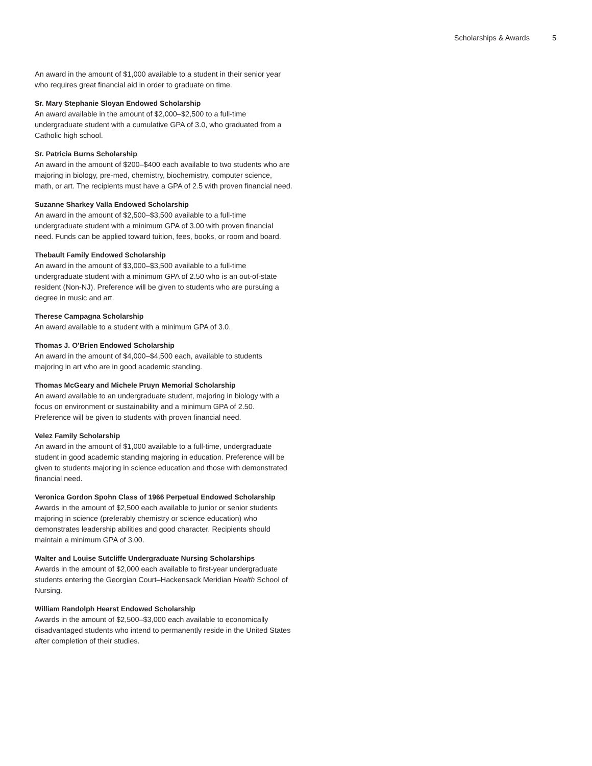Scholarships & Awards 5
An award in the amount of $1,000 available to a student in their senior year who requires great financial aid in order to graduate on time.
Sr. Mary Stephanie Sloyan Endowed Scholarship
An award available in the amount of $2,000–$2,500 to a full-time undergraduate student with a cumulative GPA of 3.0, who graduated from a Catholic high school.
Sr. Patricia Burns Scholarship
An award in the amount of $200–$400 each available to two students who are majoring in biology, pre-med, chemistry, biochemistry, computer science, math, or art. The recipients must have a GPA of 2.5 with proven financial need.
Suzanne Sharkey Valla Endowed Scholarship
An award in the amount of $2,500–$3,500 available to a full-time undergraduate student with a minimum GPA of 3.00 with proven financial need. Funds can be applied toward tuition, fees, books, or room and board.
Thebault Family Endowed Scholarship
An award in the amount of $3,000–$3,500 available to a full-time undergraduate student with a minimum GPA of 2.50 who is an out-of-state resident (Non-NJ). Preference will be given to students who are pursuing a degree in music and art.
Therese Campagna Scholarship
An award available to a student with a minimum GPA of 3.0.
Thomas J. O’Brien Endowed Scholarship
An award in the amount of $4,000–$4,500 each, available to students majoring in art who are in good academic standing.
Thomas McGeary and Michele Pruyn Memorial Scholarship
An award available to an undergraduate student, majoring in biology with a focus on environment or sustainability and a minimum GPA of 2.50. Preference will be given to students with proven financial need.
Velez Family Scholarship
An award in the amount of $1,000 available to a full-time, undergraduate student in good academic standing majoring in education. Preference will be given to students majoring in science education and those with demonstrated financial need.
Veronica Gordon Spohn Class of 1966 Perpetual Endowed Scholarship
Awards in the amount of $2,500 each available to junior or senior students majoring in science (preferably chemistry or science education) who demonstrates leadership abilities and good character. Recipients should maintain a minimum GPA of 3.00.
Walter and Louise Sutcliffe Undergraduate Nursing Scholarships
Awards in the amount of $2,000 each available to first-year undergraduate students entering the Georgian Court–Hackensack Meridian Health School of Nursing.
William Randolph Hearst Endowed Scholarship
Awards in the amount of $2,500–$3,000 each available to economically disadvantaged students who intend to permanently reside in the United States after completion of their studies.